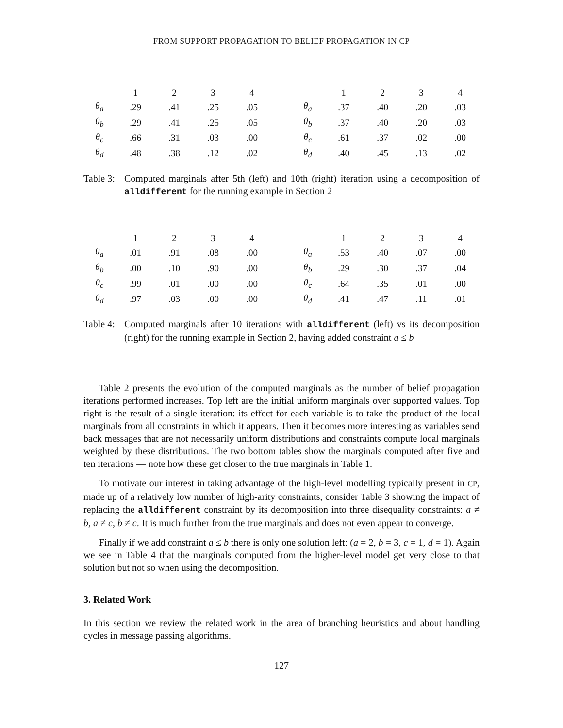FROM SUPPORT PROPAGATION TO BELIEF PROPAGATION IN CP
| | 1 | 2 | 3 | 4 |
| --- | --- | --- | --- | --- |
| θ<sub>a</sub> | .29 | .41 | .25 | .05 |
| θ<sub>b</sub> | .29 | .41 | .25 | .05 |
| θ<sub>c</sub> | .66 | .31 | .03 | .00 |
| θ<sub>d</sub> | .48 | .38 | .12 | .02 |
| | 1 | 2 | 3 | 4 |
| --- | --- | --- | --- | --- |
| θ<sub>a</sub> | .37 | .40 | .20 | .03 |
| θ<sub>b</sub> | .37 | .40 | .20 | .03 |
| θ<sub>c</sub> | .61 | .37 | .02 | .00 |
| θ<sub>d</sub> | .40 | .45 | .13 | .02 |
Table 3:
Computed marginals after 5th (left) and 10th (right) iteration using a decomposition of alldifferent for the running example in Section 2
| | 1 | 2 | 3 | 4 |
| --- | --- | --- | --- | --- |
| θ<sub>a</sub> | .01 | .91 | .08 | .00 |
| θ<sub>b</sub> | .00 | .10 | .90 | .00 |
| θ<sub>c</sub> | .99 | .01 | .00 | .00 |
| θ<sub>d</sub> | .97 | .03 | .00 | .00 |
| | 1 | 2 | 3 | 4 |
| --- | --- | --- | --- | --- |
| θ<sub>a</sub> | .53 | .40 | .07 | .00 |
| θ<sub>b</sub> | .29 | .30 | .37 | .04 |
| θ<sub>c</sub> | .64 | .35 | .01 | .00 |
| θ<sub>d</sub> | .41 | .47 | .11 | .01 |
Table 4:
Computed marginals after 10 iterations with alldifferent (left) vs its decomposition (right) for the running example in Section 2, having added constraint a ≤ b
Table 2 presents the evolution of the computed marginals as the number of belief propagation iterations performed increases. Top left are the initial uniform marginals over supported values. Top right is the result of a single iteration: its effect for each variable is to take the product of the local marginals from all constraints in which it appears. Then it becomes more interesting as variables send back messages that are not necessarily uniform distributions and constraints compute local marginals weighted by these distributions. The two bottom tables show the marginals computed after five and ten iterations — note how these get closer to the true marginals in Table 1.
To motivate our interest in taking advantage of the high-level modelling typically present in CP, made up of a relatively low number of high-arity constraints, consider Table 3 showing the impact of replacing the alldifferent constraint by its decomposition into three disequality constraints: a ≠ b, a ≠ c, b ≠ c. It is much further from the true marginals and does not even appear to converge.
Finally if we add constraint a ≤ b there is only one solution left: (a = 2, b = 3, c = 1, d = 1). Again we see in Table 4 that the marginals computed from the higher-level model get very close to that solution but not so when using the decomposition.
3. Related Work
In this section we review the related work in the area of branching heuristics and about handling cycles in message passing algorithms.
127